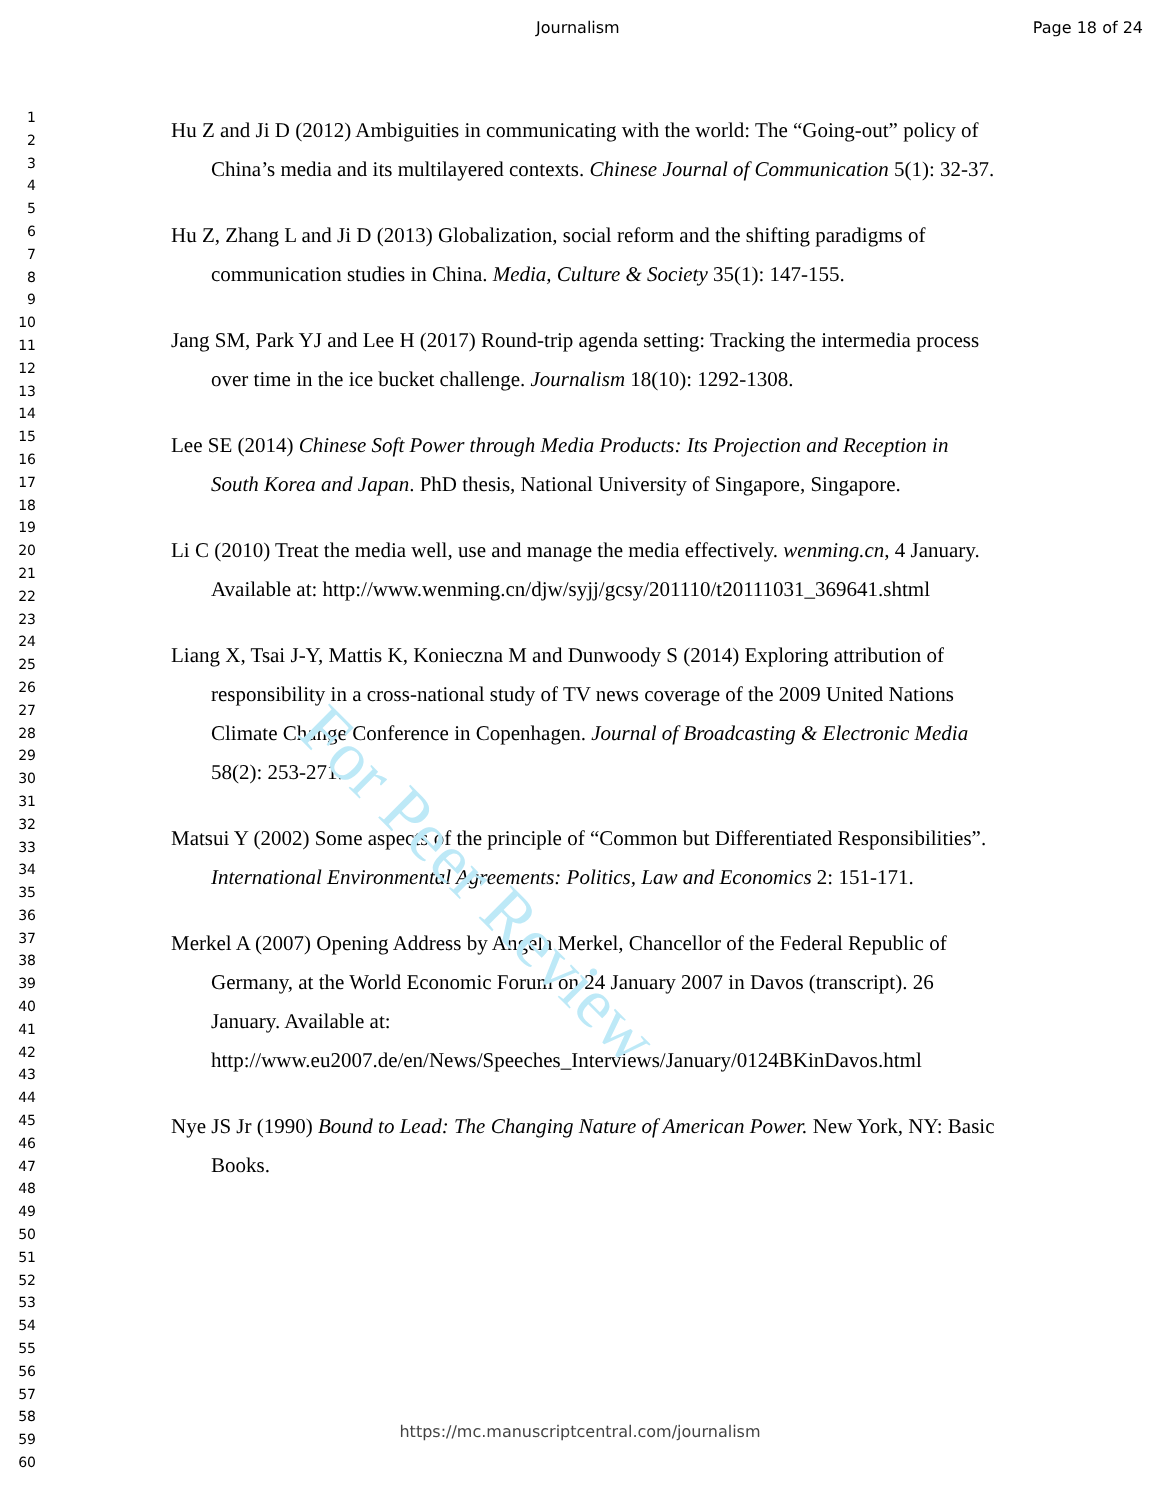Journalism Page 18 of 24
1
2
3
4
5
6
7
8
9
10
11
12
13
14
15
16
17
18
19
20
21
22
23
24
25
26
27
28
29
30
31
32
33
34
35
36
37
38
39
40
41
42
43
44
45
46
47
48
49
50
51
52
53
54
55
56
57
58
59
60
Hu Z and Ji D (2012) Ambiguities in communicating with the world: The “Going-out” policy of China’s media and its multilayered contexts. Chinese Journal of Communication 5(1): 32-37.
Hu Z, Zhang L and Ji D (2013) Globalization, social reform and the shifting paradigms of communication studies in China. Media, Culture & Society 35(1): 147-155.
Jang SM, Park YJ and Lee H (2017) Round-trip agenda setting: Tracking the intermedia process over time in the ice bucket challenge. Journalism 18(10): 1292-1308.
Lee SE (2014) Chinese Soft Power through Media Products: Its Projection and Reception in South Korea and Japan. PhD thesis, National University of Singapore, Singapore.
Li C (2010) Treat the media well, use and manage the media effectively. wenming.cn, 4 January. Available at: http://www.wenming.cn/djw/syjj/gcsy/201110/t20111031_369641.shtml
Liang X, Tsai J-Y, Mattis K, Konieczna M and Dunwoody S (2014) Exploring attribution of responsibility in a cross-national study of TV news coverage of the 2009 United Nations Climate Change Conference in Copenhagen. Journal of Broadcasting & Electronic Media 58(2): 253-271.
Matsui Y (2002) Some aspects of the principle of “Common but Differentiated Responsibilities”. International Environmental Agreements: Politics, Law and Economics 2: 151-171.
Merkel A (2007) Opening Address by Angela Merkel, Chancellor of the Federal Republic of Germany, at the World Economic Forum on 24 January 2007 in Davos (transcript). 26 January. Available at: http://www.eu2007.de/en/News/Speeches_Interviews/January/0124BKinDavos.html
Nye JS Jr (1990) Bound to Lead: The Changing Nature of American Power. New York, NY: Basic Books.
https://mc.manuscriptcentral.com/journalism
For Peer Review